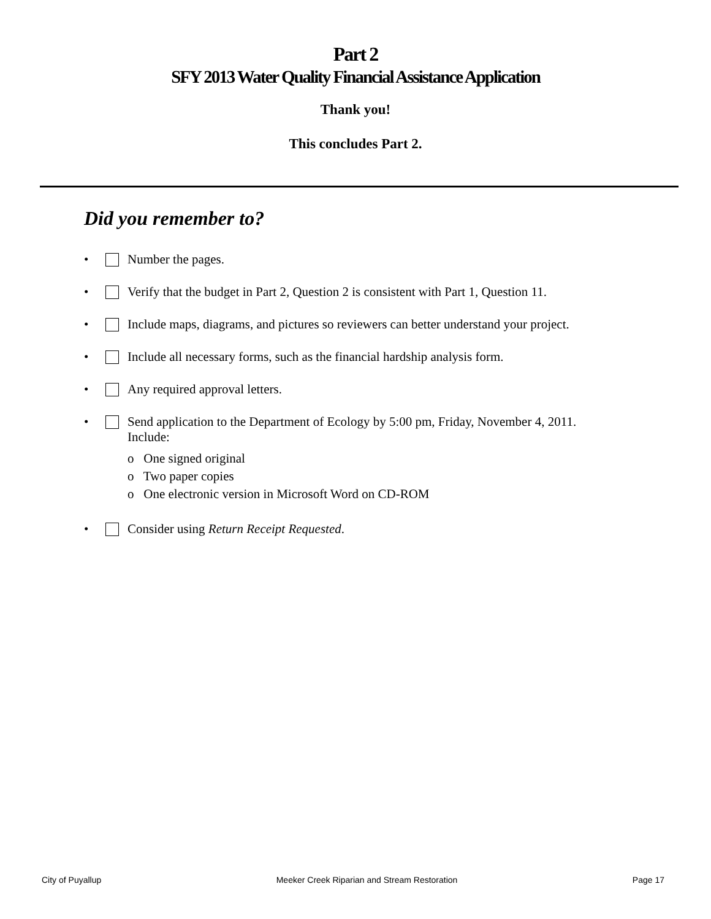Part 2
SFY 2013 Water Quality Financial Assistance Application
Thank you!
This concludes Part 2.
Did you remember to?
• Number the pages.
• Verify that the budget in Part 2, Question 2 is consistent with Part 1, Question 11.
• Include maps, diagrams, and pictures so reviewers can better understand your project.
• Include all necessary forms, such as the financial hardship analysis form.
• Any required approval letters.
• Send application to the Department of Ecology by 5:00 pm, Friday, November 4, 2011.
Include:
o One signed original
o Two paper copies
o One electronic version in Microsoft Word on CD-ROM
• Consider using Return Receipt Requested.
City of Puyallup Meeker Creek Riparian and Stream Restoration Page 17